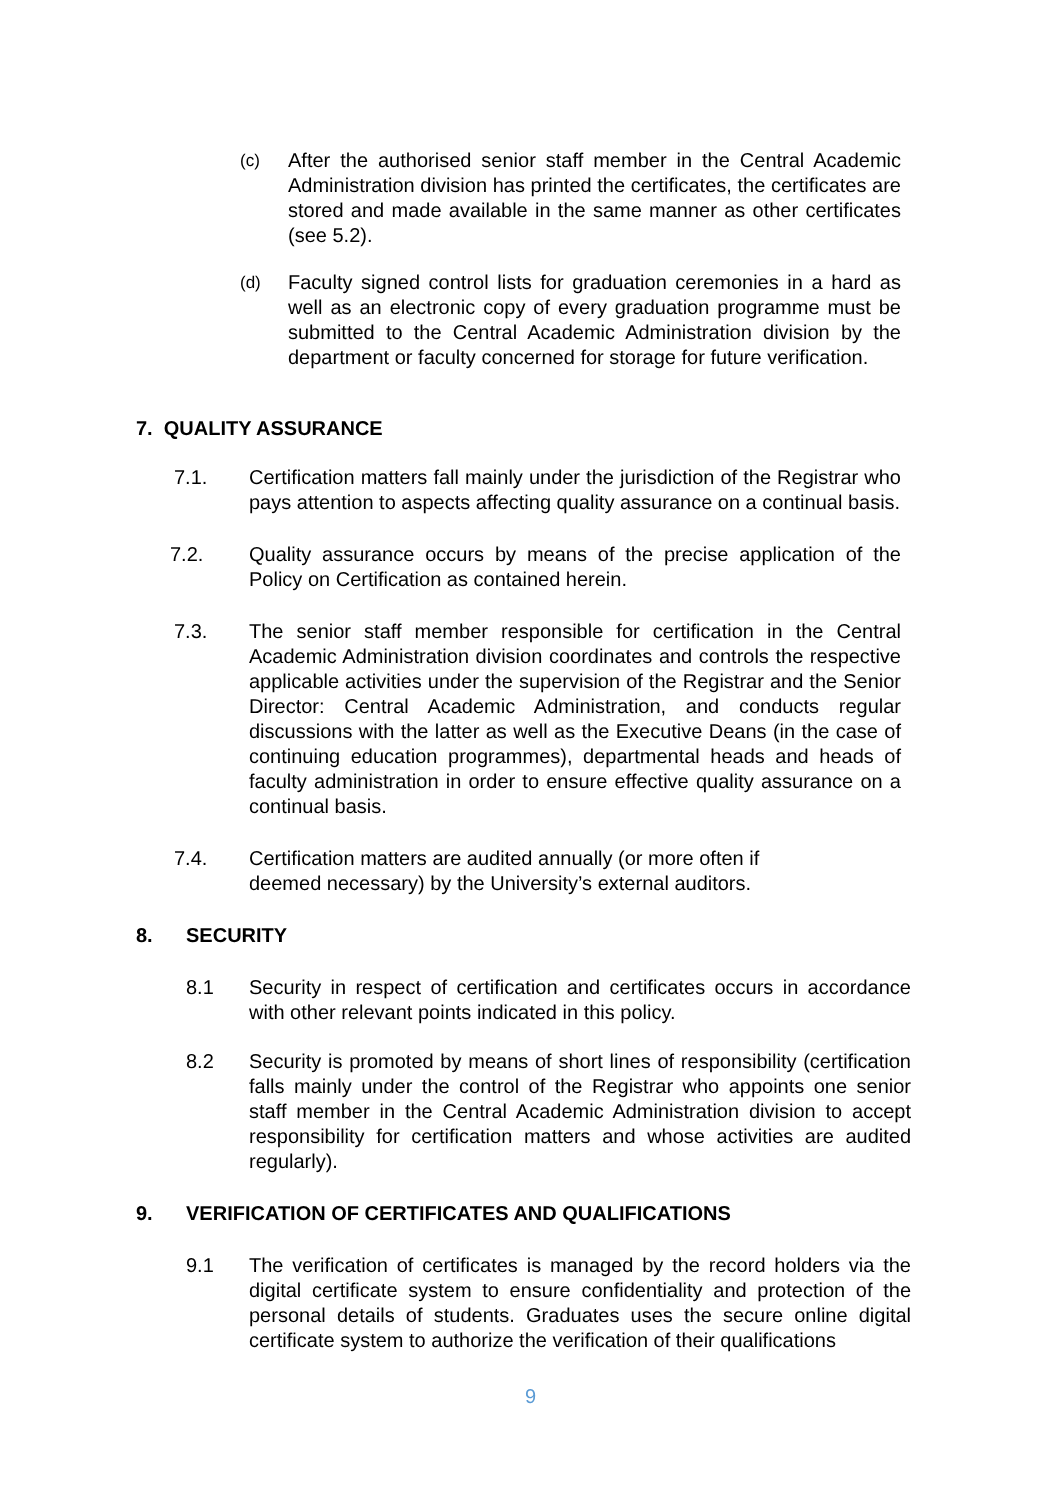(c) After the authorised senior staff member in the Central Academic Administration division has printed the certificates, the certificates are stored and made available in the same manner as other certificates (see 5.2).
(d) Faculty signed control lists for graduation ceremonies in a hard as well as an electronic copy of every graduation programme must be submitted to the Central Academic Administration division by the department or faculty concerned for storage for future verification.
7. QUALITY ASSURANCE
7.1. Certification matters fall mainly under the jurisdiction of the Registrar who pays attention to aspects affecting quality assurance on a continual basis.
7.2. Quality assurance occurs by means of the precise application of the Policy on Certification as contained herein.
7.3. The senior staff member responsible for certification in the Central Academic Administration division coordinates and controls the respective applicable activities under the supervision of the Registrar and the Senior Director: Central Academic Administration, and conducts regular discussions with the latter as well as the Executive Deans (in the case of continuing education programmes), departmental heads and heads of faculty administration in order to ensure effective quality assurance on a continual basis.
7.4. Certification matters are audited annually (or more often if
deemed necessary) by the University’s external auditors.
8. SECURITY
8.1 Security in respect of certification and certificates occurs in accordance with other relevant points indicated in this policy.
8.2 Security is promoted by means of short lines of responsibility (certification falls mainly under the control of the Registrar who appoints one senior staff member in the Central Academic Administration division to accept responsibility for certification matters and whose activities are audited regularly).
9. VERIFICATION OF CERTIFICATES AND QUALIFICATIONS
9.1 The verification of certificates is managed by the record holders via the digital certificate system to ensure confidentiality and protection of the personal details of students. Graduates uses the secure online digital certificate system to authorize the verification of their qualifications
9